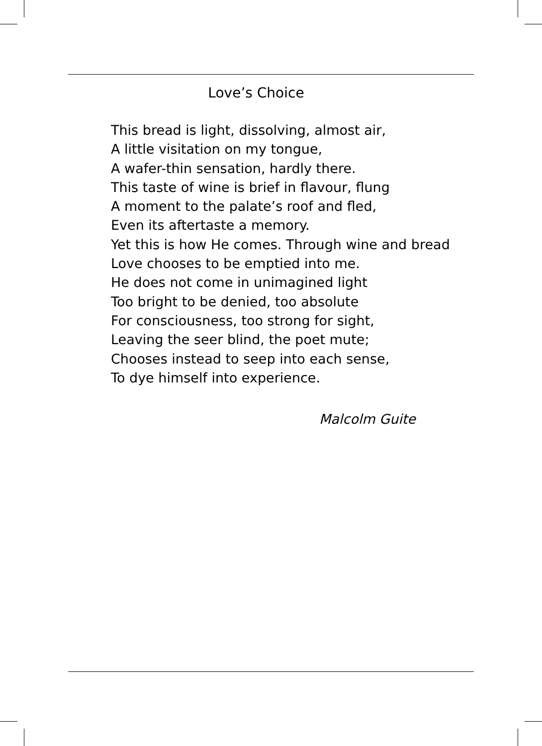Love’s Choice
This bread is light, dissolving, almost air,
A little visitation on my tongue,
A wafer-thin sensation, hardly there.
This taste of wine is brief in flavour, flung
A moment to the palate’s roof and fled,
Even its aftertaste a memory.
Yet this is how He comes. Through wine and bread
Love chooses to be emptied into me.
He does not come in unimagined light
Too bright to be denied, too absolute
For consciousness, too strong for sight,
Leaving the seer blind, the poet mute;
Chooses instead to seep into each sense,
To dye himself into experience.
Malcolm Guite